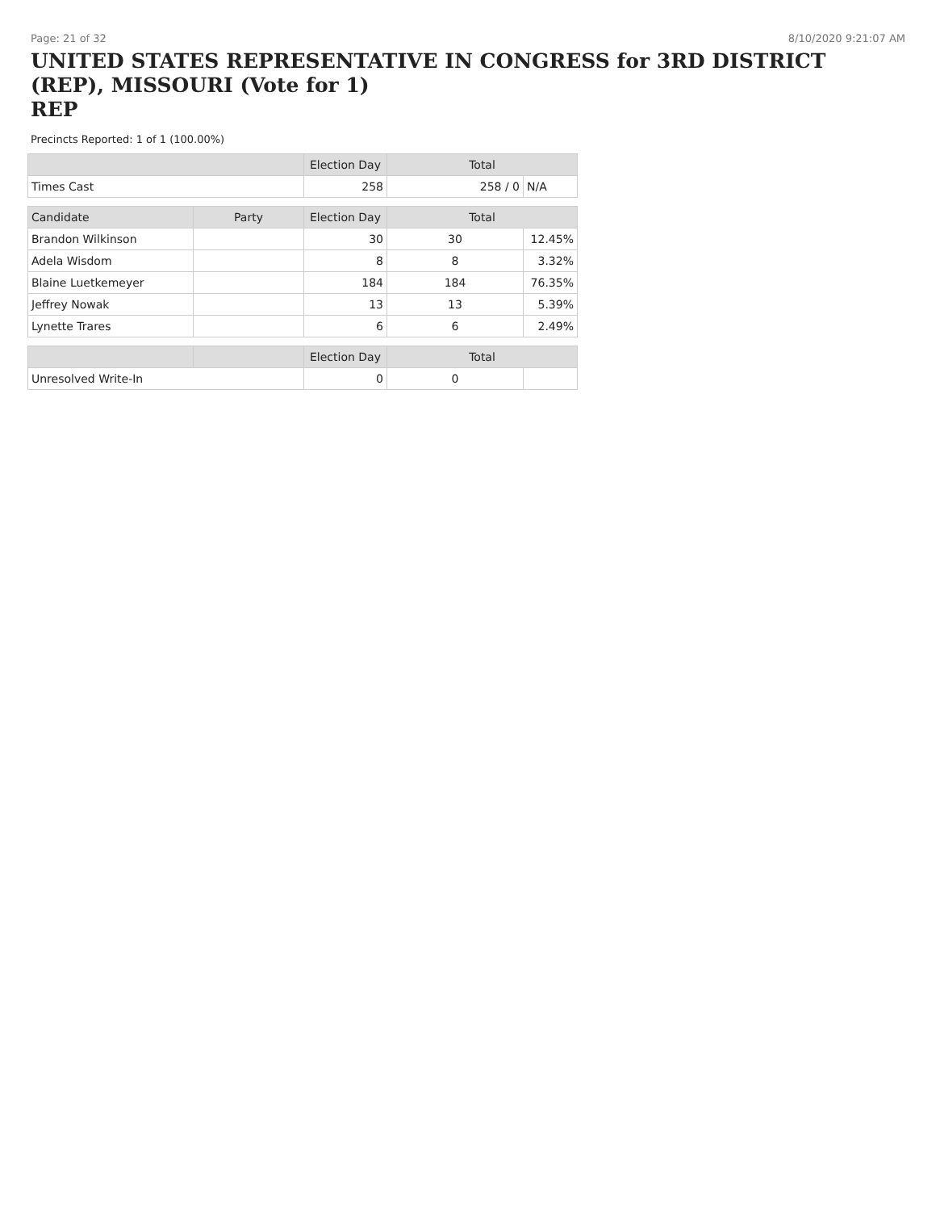Page: 21 of 32 8/10/2020 9:21:07 AM
UNITED STATES REPRESENTATIVE IN CONGRESS for 3RD DISTRICT (REP), MISSOURI (Vote for 1)
REP
Precincts Reported: 1 of 1 (100.00%)
| | | Election Day | Total | |
| --- | --- | --- | --- | --- |
| Times Cast | | 258 | 258 / 0 | N/A |
| Candidate | Party | Election Day | Total | |
| Brandon Wilkinson | | 30 | 30 | 12.45% |
| Adela Wisdom | | 8 | 8 | 3.32% |
| Blaine Luetkemeyer | | 184 | 184 | 76.35% |
| Jeffrey Nowak | | 13 | 13 | 5.39% |
| Lynette Trares | | 6 | 6 | 2.49% |
| | | Election Day | Total | |
| Unresolved Write-In | | 0 | 0 | |